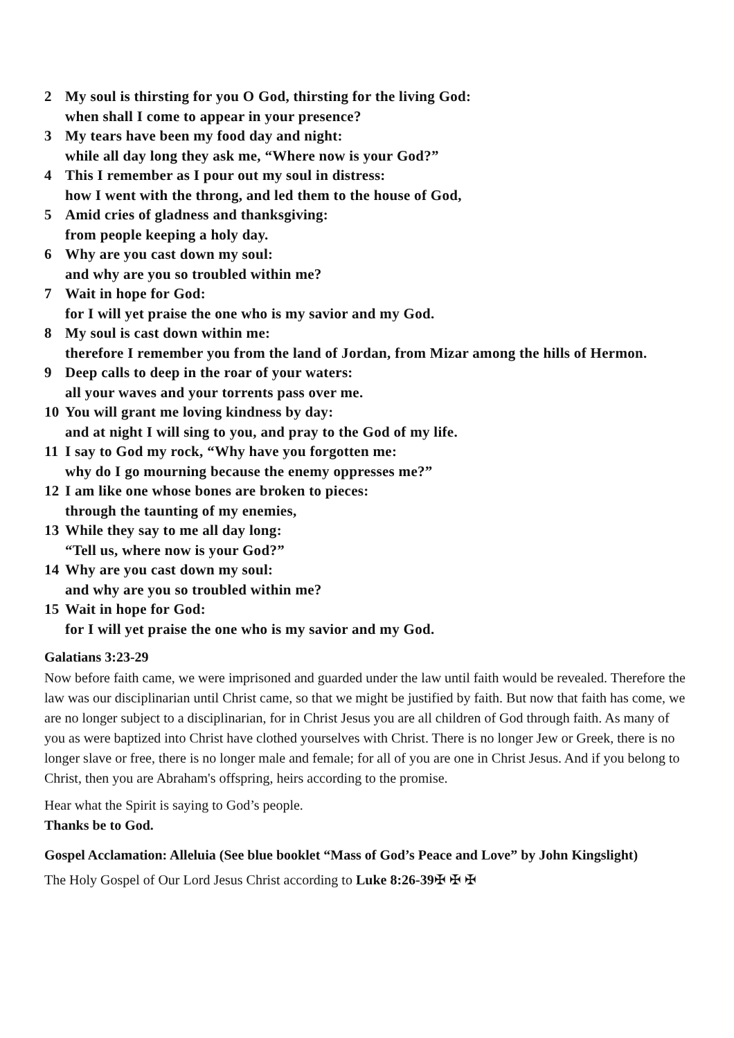2 My soul is thirsting for you O God, thirsting for the living God:
when shall I come to appear in your presence?
3 My tears have been my food day and night:
while all day long they ask me, “Where now is your God?”
4 This I remember as I pour out my soul in distress:
how I went with the throng, and led them to the house of God,
5 Amid cries of gladness and thanksgiving:
from people keeping a holy day.
6 Why are you cast down my soul:
and why are you so troubled within me?
7 Wait in hope for God:
for I will yet praise the one who is my savior and my God.
8 My soul is cast down within me:
therefore I remember you from the land of Jordan, from Mizar among the hills of Hermon.
9 Deep calls to deep in the roar of your waters:
all your waves and your torrents pass over me.
10 You will grant me loving kindness by day:
and at night I will sing to you, and pray to the God of my life.
11 I say to God my rock, “Why have you forgotten me:
why do I go mourning because the enemy oppresses me?”
12 I am like one whose bones are broken to pieces:
through the taunting of my enemies,
13 While they say to me all day long:
“Tell us, where now is your God?”
14 Why are you cast down my soul:
and why are you so troubled within me?
15 Wait in hope for God:
for I will yet praise the one who is my savior and my God.
Galatians 3:23-29
Now before faith came, we were imprisoned and guarded under the law until faith would be revealed. Therefore the law was our disciplinarian until Christ came, so that we might be justified by faith. But now that faith has come, we are no longer subject to a disciplinarian, for in Christ Jesus you are all children of God through faith. As many of you as were baptized into Christ have clothed yourselves with Christ. There is no longer Jew or Greek, there is no longer slave or free, there is no longer male and female; for all of you are one in Christ Jesus. And if you belong to Christ, then you are Abraham's offspring, heirs according to the promise.
Hear what the Spirit is saying to God’s people.
Thanks be to God.
Gospel Acclamation: Alleluia (See blue booklet “Mass of God’s Peace and Love” by John Kingslight)
The Holy Gospel of Our Lord Jesus Christ according to Luke 8:26-39✠ ✠ ✠